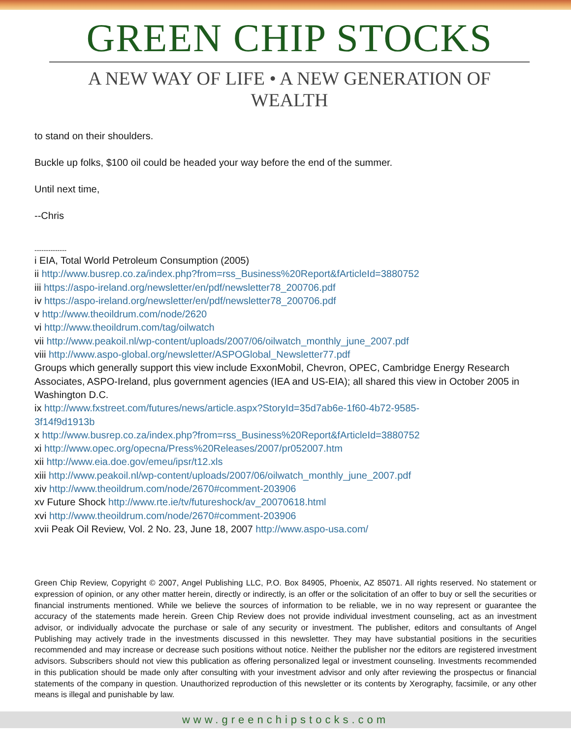GREEN CHIP STOCKS
A NEW WAY OF LIFE • A NEW GENERATION OF WEALTH
to stand on their shoulders.
Buckle up folks, $100 oil could be headed your way before the end of the summer.
Until next time,
--Chris
--------------
i EIA, Total World Petroleum Consumption (2005)
ii http://www.busrep.co.za/index.php?from=rss_Business%20Report&fArticleId=3880752
iii https://aspo-ireland.org/newsletter/en/pdf/newsletter78_200706.pdf
iv https://aspo-ireland.org/newsletter/en/pdf/newsletter78_200706.pdf
v http://www.theoildrum.com/node/2620
vi http://www.theoildrum.com/tag/oilwatch
vii http://www.peakoil.nl/wp-content/uploads/2007/06/oilwatch_monthly_june_2007.pdf
viii http://www.aspo-global.org/newsletter/ASPOGlobal_Newsletter77.pdf
Groups which generally support this view include ExxonMobil, Chevron, OPEC, Cambridge Energy Research Associates, ASPO-Ireland, plus government agencies (IEA and US-EIA); all shared this view in October 2005 in Washington D.C.
ix http://www.fxstreet.com/futures/news/article.aspx?StoryId=35d7ab6e-1f60-4b72-9585-
3f14f9d1913b
x http://www.busrep.co.za/index.php?from=rss_Business%20Report&fArticleId=3880752
xi http://www.opec.org/opecna/Press%20Releases/2007/pr052007.htm
xii http://www.eia.doe.gov/emeu/ipsr/t12.xls
xiii http://www.peakoil.nl/wp-content/uploads/2007/06/oilwatch_monthly_june_2007.pdf
xiv http://www.theoildrum.com/node/2670#comment-203906
xv Future Shock http://www.rte.ie/tv/futureshock/av_20070618.html
xvi http://www.theoildrum.com/node/2670#comment-203906
xvii Peak Oil Review, Vol. 2 No. 23, June 18, 2007 http://www.aspo-usa.com/
Green Chip Review, Copyright © 2007, Angel Publishing LLC, P.O. Box 84905, Phoenix, AZ 85071. All rights reserved. No statement or expression of opinion, or any other matter herein, directly or indirectly, is an offer or the solicitation of an offer to buy or sell the securities or financial instruments mentioned. While we believe the sources of information to be reliable, we in no way represent or guarantee the accuracy of the statements made herein. Green Chip Review does not provide individual investment counseling, act as an investment advisor, or individually advocate the purchase or sale of any security or investment. The publisher, editors and consultants of Angel Publishing may actively trade in the investments discussed in this newsletter. They may have substantial positions in the securities recommended and may increase or decrease such positions without notice. Neither the publisher nor the editors are registered investment advisors. Subscribers should not view this publication as offering personalized legal or investment counseling. Investments recommended in this publication should be made only after consulting with your investment advisor and only after reviewing the prospectus or financial statements of the company in question. Unauthorized reproduction of this newsletter or its contents by Xerography, facsimile, or any other means is illegal and punishable by law.
www.greenchipstocks.com